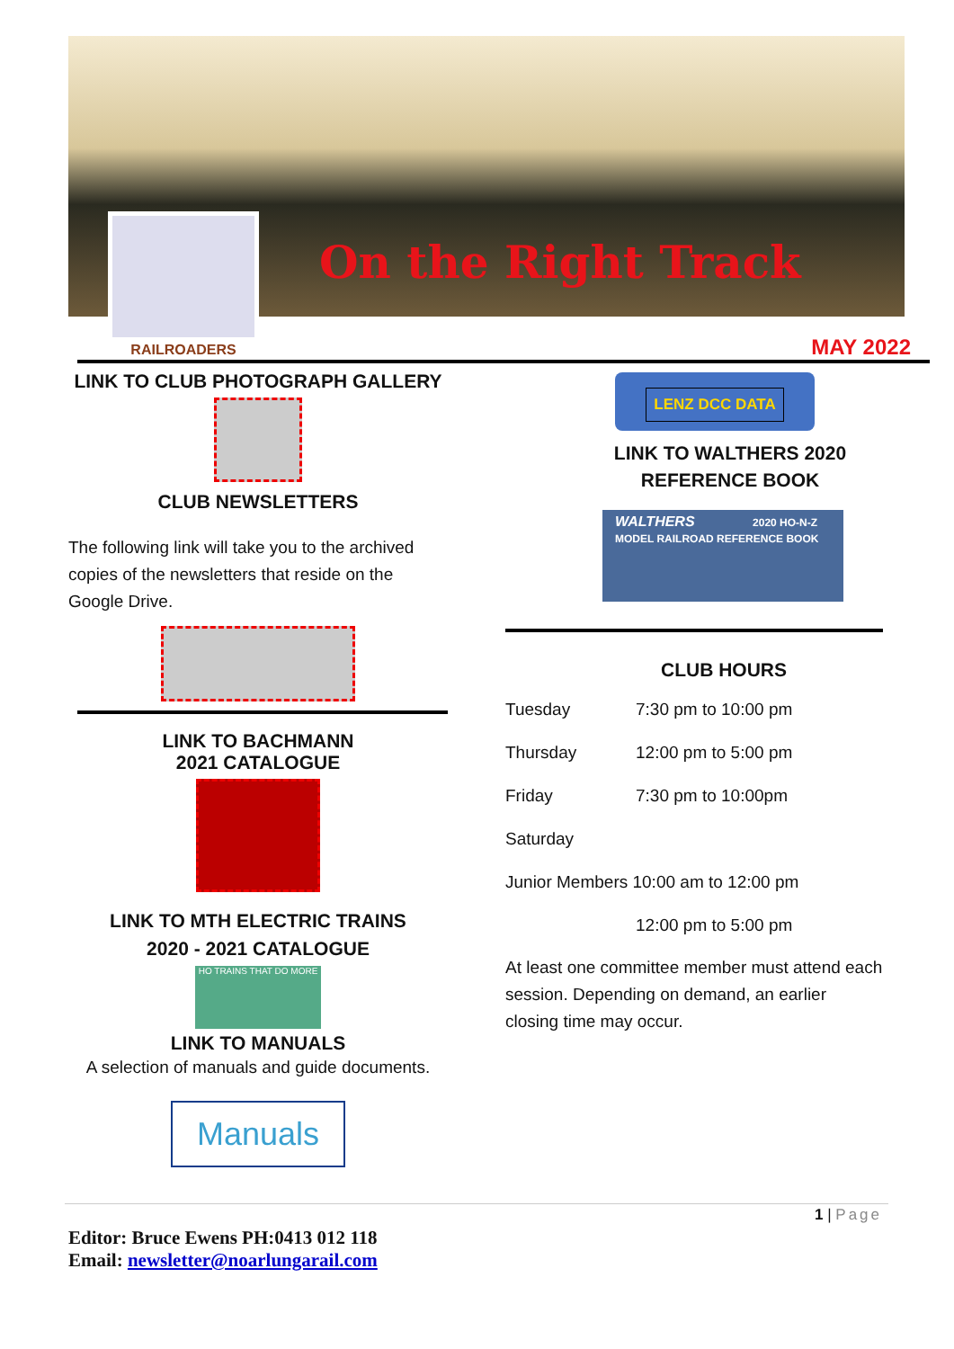On the Right Track
RAILROADERS
MAY 2022
LINK TO CLUB PHOTOGRAPH GALLERY
CLUB NEWSLETTERS
The following link will take you to the archived copies of the newsletters that reside on the Google Drive.
LINK TO BACHMANN
2021 CATALOGUE
LINK TO MTH ELECTRIC TRAINS
2020 - 2021 CATALOGUE
HO TRAINS THAT DO MORE
LINK TO MANUALS
A selection of manuals and guide documents.
Manuals
LENZ DCC DATA
LINK TO WALTHERS 2020
REFERENCE BOOK
WALTHERS 2020 HO-N-Z MODEL RAILROAD REFERENCE BOOK
CLUB HOURS
| Tuesday | 7:30 pm to 10:00 pm |
| Thursday | 12:00 pm to 5:00 pm |
| Friday | 7:30 pm to 10:00pm |
| Saturday | |
| Junior Members 10:00 am to 12:00 pm | |
| | 12:00 pm to 5:00 pm |
At least one committee member must attend each session. Depending on demand, an earlier closing time may occur.
1 | Page
Editor: Bruce Ewens PH:0413 012 118
Email: newsletter@noarlungarail.com